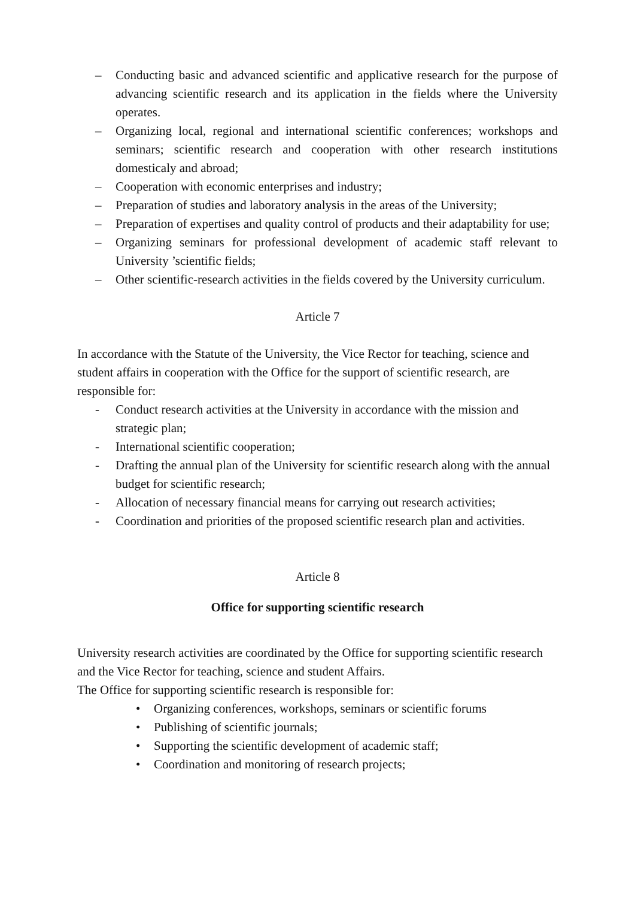– Conducting basic and advanced scientific and applicative research for the purpose of advancing scientific research and its application in the fields where the University operates.
– Organizing local, regional and international scientific conferences; workshops and seminars; scientific research and cooperation with other research institutions domesticaly and abroad;
– Cooperation with economic enterprises and industry;
– Preparation of studies and laboratory analysis in the areas of the University;
– Preparation of expertises and quality control of products and their adaptability for use;
– Organizing seminars for professional development of academic staff relevant to University ’scientific fields;
– Other scientific-research activities in the fields covered by the University curriculum.
Article 7
In accordance with the Statute of the University, the Vice Rector for teaching, science and student affairs in cooperation with the Office for the support of scientific research, are responsible for:
- Conduct research activities at the University in accordance with the mission and strategic plan;
- International scientific cooperation;
- Drafting the annual plan of the University for scientific research along with the annual budget for scientific research;
- Allocation of necessary financial means for carrying out research activities;
- Coordination and priorities of the proposed scientific research plan and activities.
Article 8
Office for supporting scientific research
University research activities are coordinated by the Office for supporting scientific research and the Vice Rector for teaching, science and student Affairs.
The Office for supporting scientific research is responsible for:
• Organizing conferences, workshops, seminars or scientific forums
• Publishing of scientific journals;
• Supporting the scientific development of academic staff;
• Coordination and monitoring of research projects;